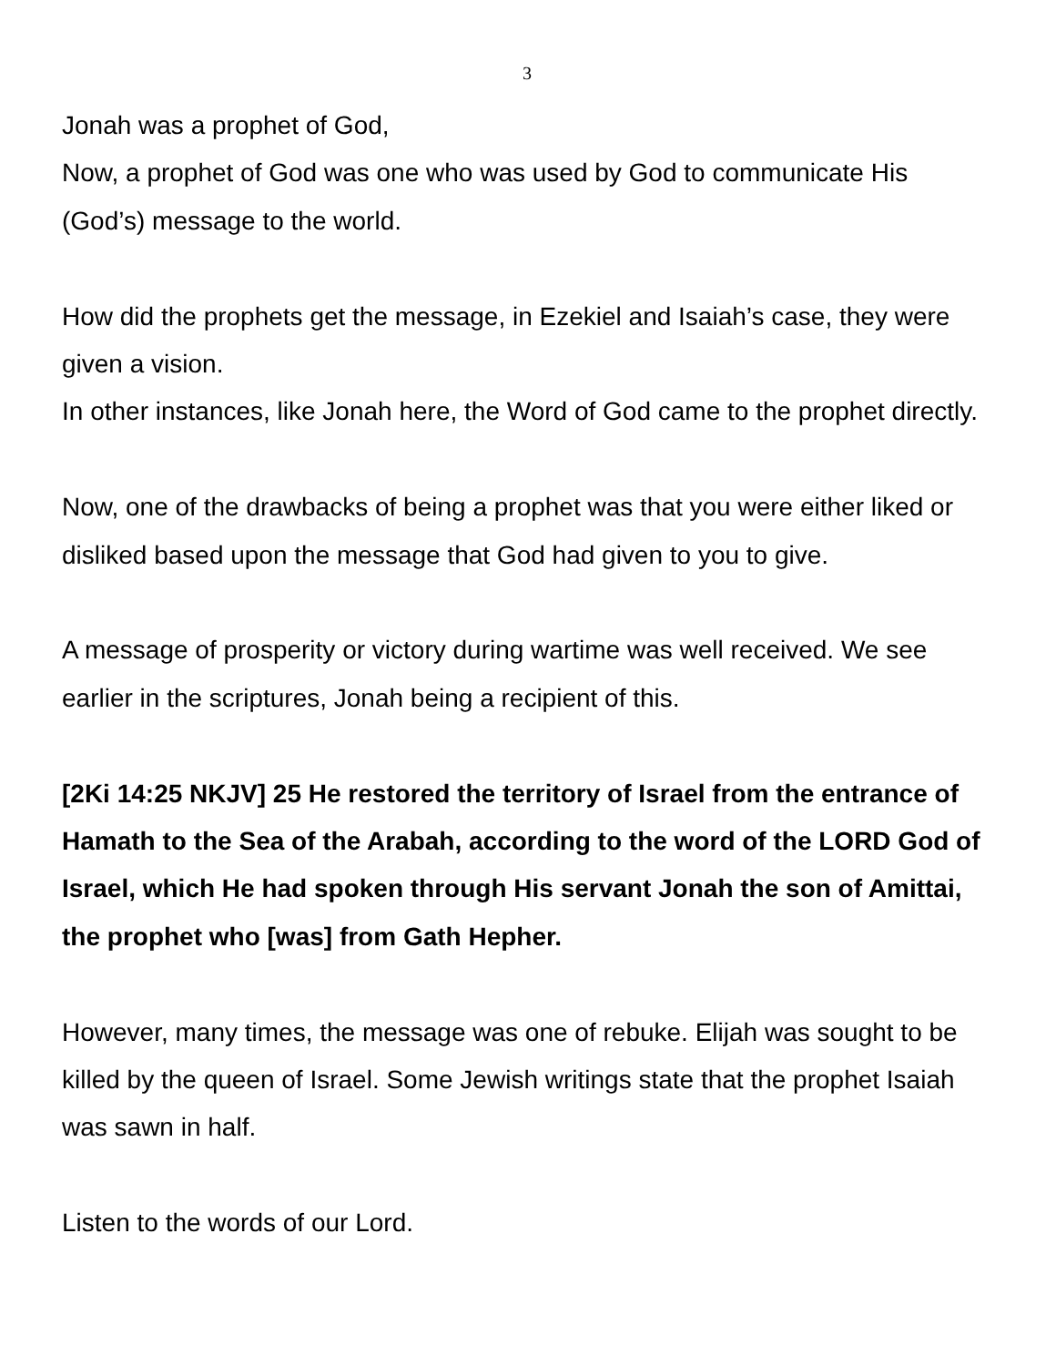3
Jonah was a prophet of God,
Now, a prophet of God was one who was used by God to communicate His (God’s) message to the world.
How did the prophets get the message, in Ezekiel and Isaiah’s case, they were given a vision.
In other instances, like Jonah here, the Word of God came to the prophet directly.
Now, one of the drawbacks of being a prophet was that you were either liked or disliked based upon the message that God had given to you to give.
A message of prosperity or victory during wartime was well received. We see earlier in the scriptures, Jonah being a recipient of this.
[2Ki 14:25 NKJV] 25 He restored the territory of Israel from the entrance of Hamath to the Sea of the Arabah, according to the word of the LORD God of Israel, which He had spoken through His servant Jonah the son of Amittai, the prophet who [was] from Gath Hepher.
However, many times, the message was one of rebuke. Elijah was sought to be killed by the queen of Israel. Some Jewish writings state that the prophet Isaiah was sawn in half.
Listen to the words of our Lord.